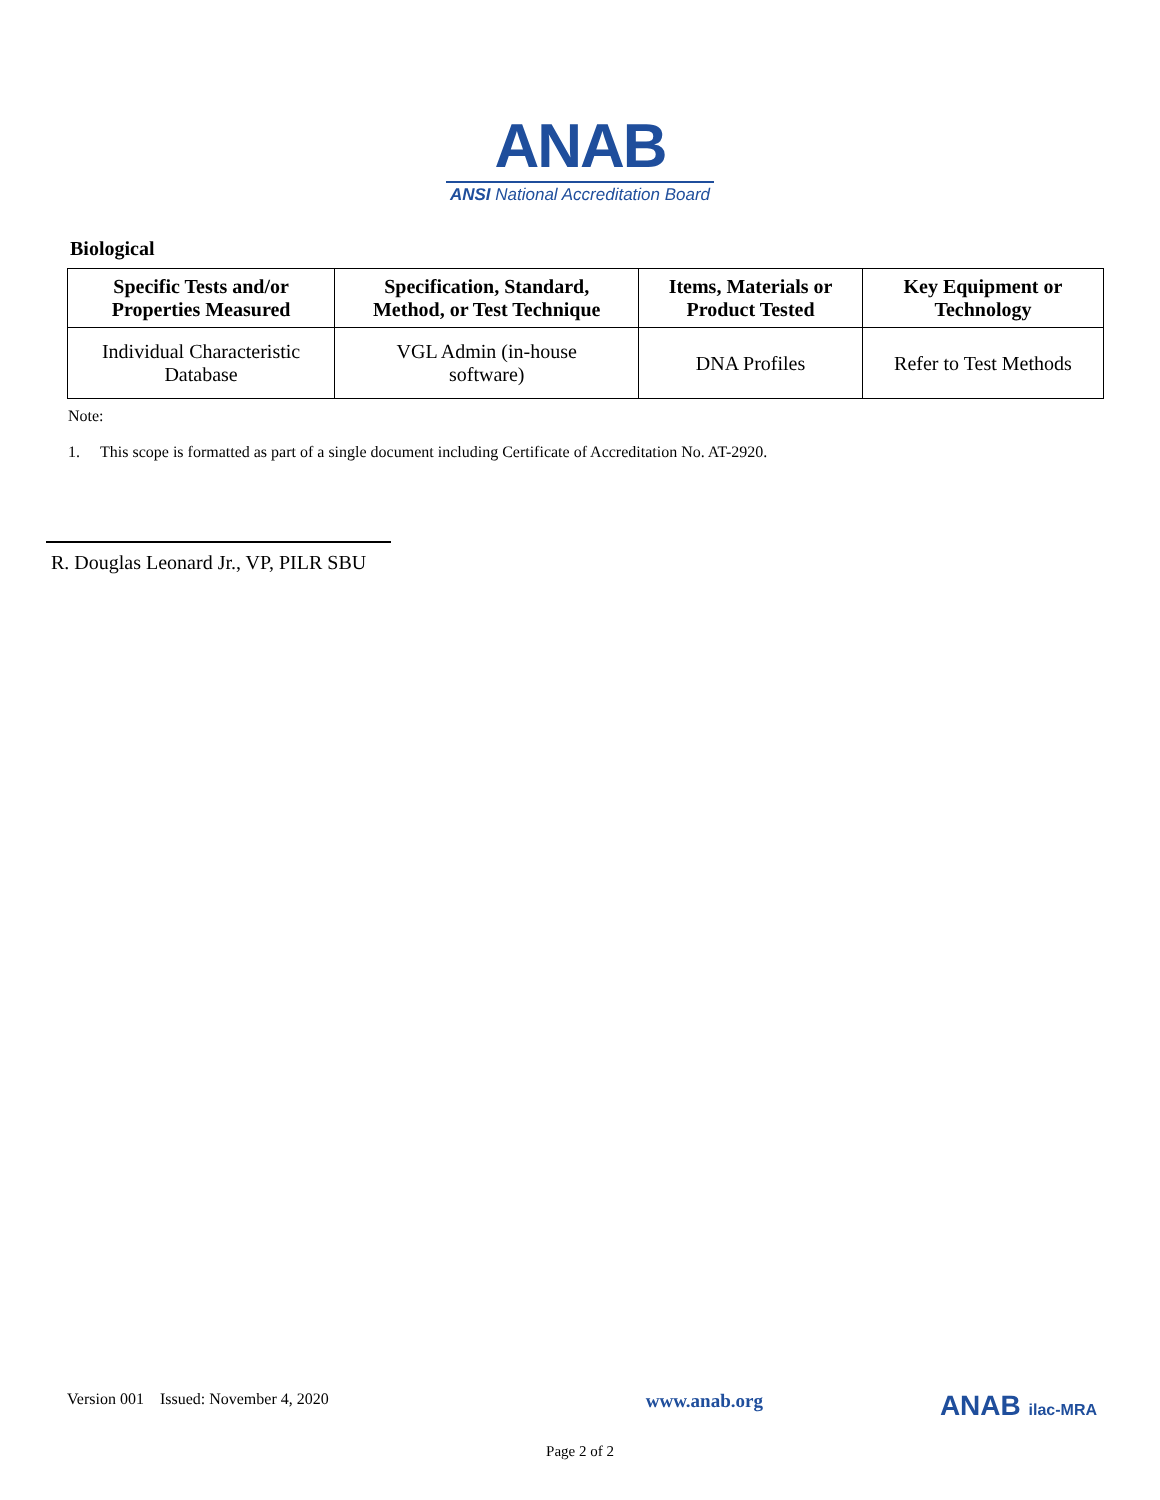ANAB
ANSI National Accreditation Board
Biological
| Specific Tests and/or Properties Measured | Specification, Standard, Method, or Test Technique | Items, Materials or Product Tested | Key Equipment or Technology |
| --- | --- | --- | --- |
| Individual Characteristic Database | VGL Admin (in-house software) | DNA Profiles | Refer to Test Methods |
Note:
1. This scope is formatted as part of a single document including Certificate of Accreditation No. AT-2920.
R. Douglas Leonard Jr., VP, PILR SBU
Version 001 Issued: November 4, 2020 www.anab.org ANAB ilac-MRA
Page 2 of 2